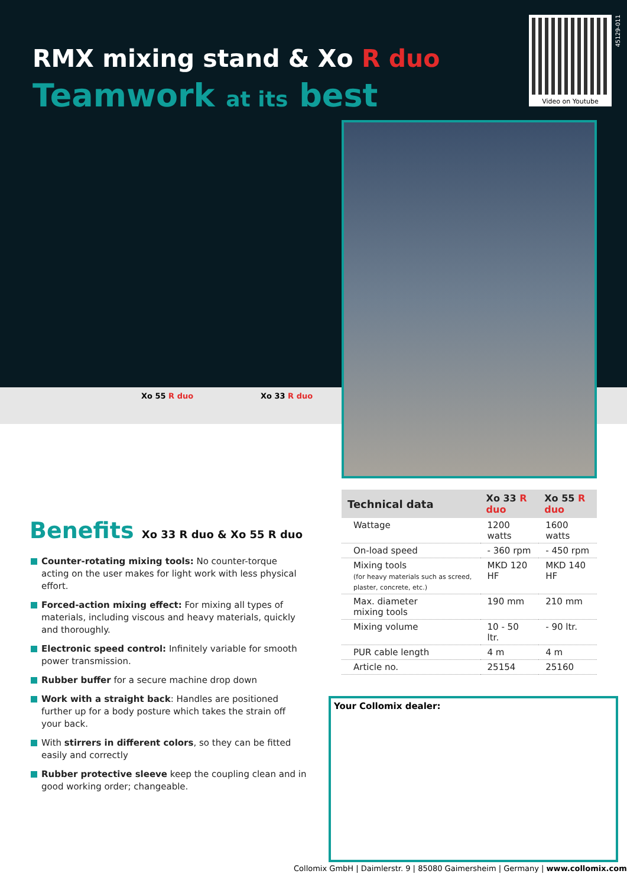RMX mixing stand & Xo R duo
Teamwork at its best
Video on Youtube
45129-011
Xo 55 R duo Xo 33 R duo
Benefits Xo 33 R duo & Xo 55 R duo
Counter-rotating mixing tools: No counter-torque acting on the user makes for light work with less physical effort.
Forced-action mixing effect: For mixing all types of materials, including viscous and heavy materials, quickly and thoroughly.
Electronic speed control: Infinitely variable for smooth power transmission.
Rubber buffer for a secure machine drop down
Work with a straight back: Handles are positioned further up for a body posture which takes the strain off your back.
With stirrers in different colors, so they can be fitted easily and correctly
Rubber protective sleeve keep the coupling clean and in good working order; changeable.
| Technical data | Xo 33 R duo | Xo 55 R duo |
| --- | --- | --- |
| Wattage | 1200 watts | 1600 watts |
| On-load speed | - 360 rpm | - 450 rpm |
| Mixing tools (for heavy materials such as screed, plaster, concrete, etc.) | MKD 120 HF | MKD 140 HF |
| Max. diameter mixing tools | 190 mm | 210 mm |
| Mixing volume | 10 - 50 ltr. | - 90 ltr. |
| PUR cable length | 4 m | 4 m |
| Article no. | 25154 | 25160 |
Your Collomix dealer:
Collomix GmbH | Daimlerstr. 9 | 85080 Gaimersheim | Germany | www.collomix.com